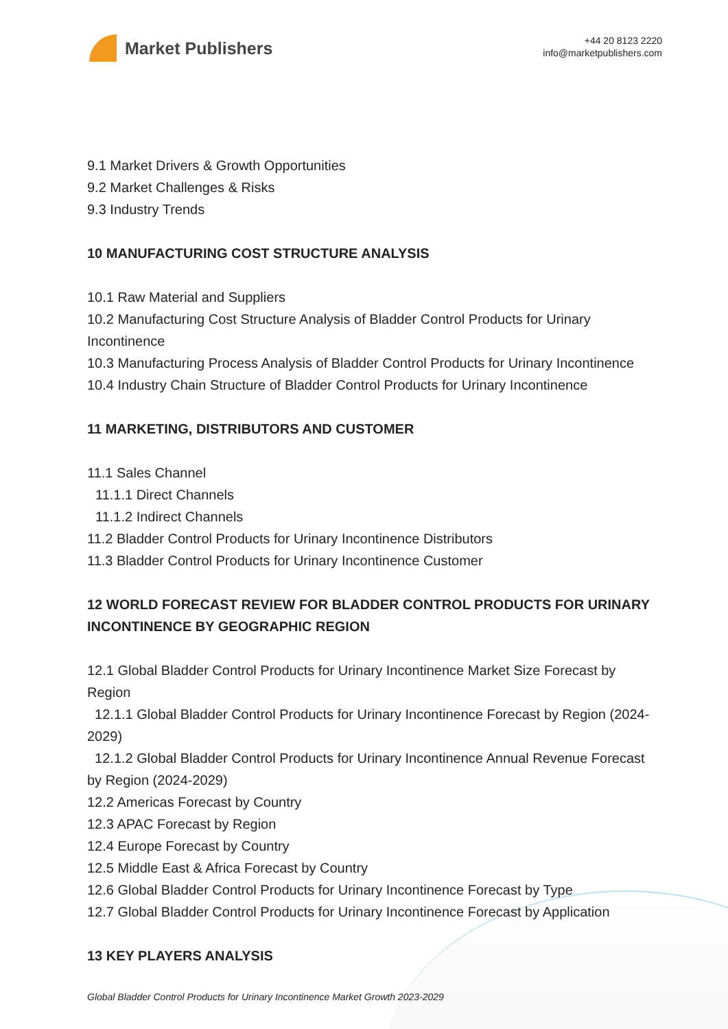Market Publishers
+44 20 8123 2220
info@marketpublishers.com
9.1 Market Drivers & Growth Opportunities
9.2 Market Challenges & Risks
9.3 Industry Trends
10 MANUFACTURING COST STRUCTURE ANALYSIS
10.1 Raw Material and Suppliers
10.2 Manufacturing Cost Structure Analysis of Bladder Control Products for Urinary Incontinence
10.3 Manufacturing Process Analysis of Bladder Control Products for Urinary Incontinence
10.4 Industry Chain Structure of Bladder Control Products for Urinary Incontinence
11 MARKETING, DISTRIBUTORS AND CUSTOMER
11.1 Sales Channel
11.1.1 Direct Channels
11.1.2 Indirect Channels
11.2 Bladder Control Products for Urinary Incontinence Distributors
11.3 Bladder Control Products for Urinary Incontinence Customer
12 WORLD FORECAST REVIEW FOR BLADDER CONTROL PRODUCTS FOR URINARY INCONTINENCE BY GEOGRAPHIC REGION
12.1 Global Bladder Control Products for Urinary Incontinence Market Size Forecast by Region
12.1.1 Global Bladder Control Products for Urinary Incontinence Forecast by Region (2024-2029)
12.1.2 Global Bladder Control Products for Urinary Incontinence Annual Revenue Forecast by Region (2024-2029)
12.2 Americas Forecast by Country
12.3 APAC Forecast by Region
12.4 Europe Forecast by Country
12.5 Middle East & Africa Forecast by Country
12.6 Global Bladder Control Products for Urinary Incontinence Forecast by Type
12.7 Global Bladder Control Products for Urinary Incontinence Forecast by Application
13 KEY PLAYERS ANALYSIS
Global Bladder Control Products for Urinary Incontinence Market Growth 2023-2029